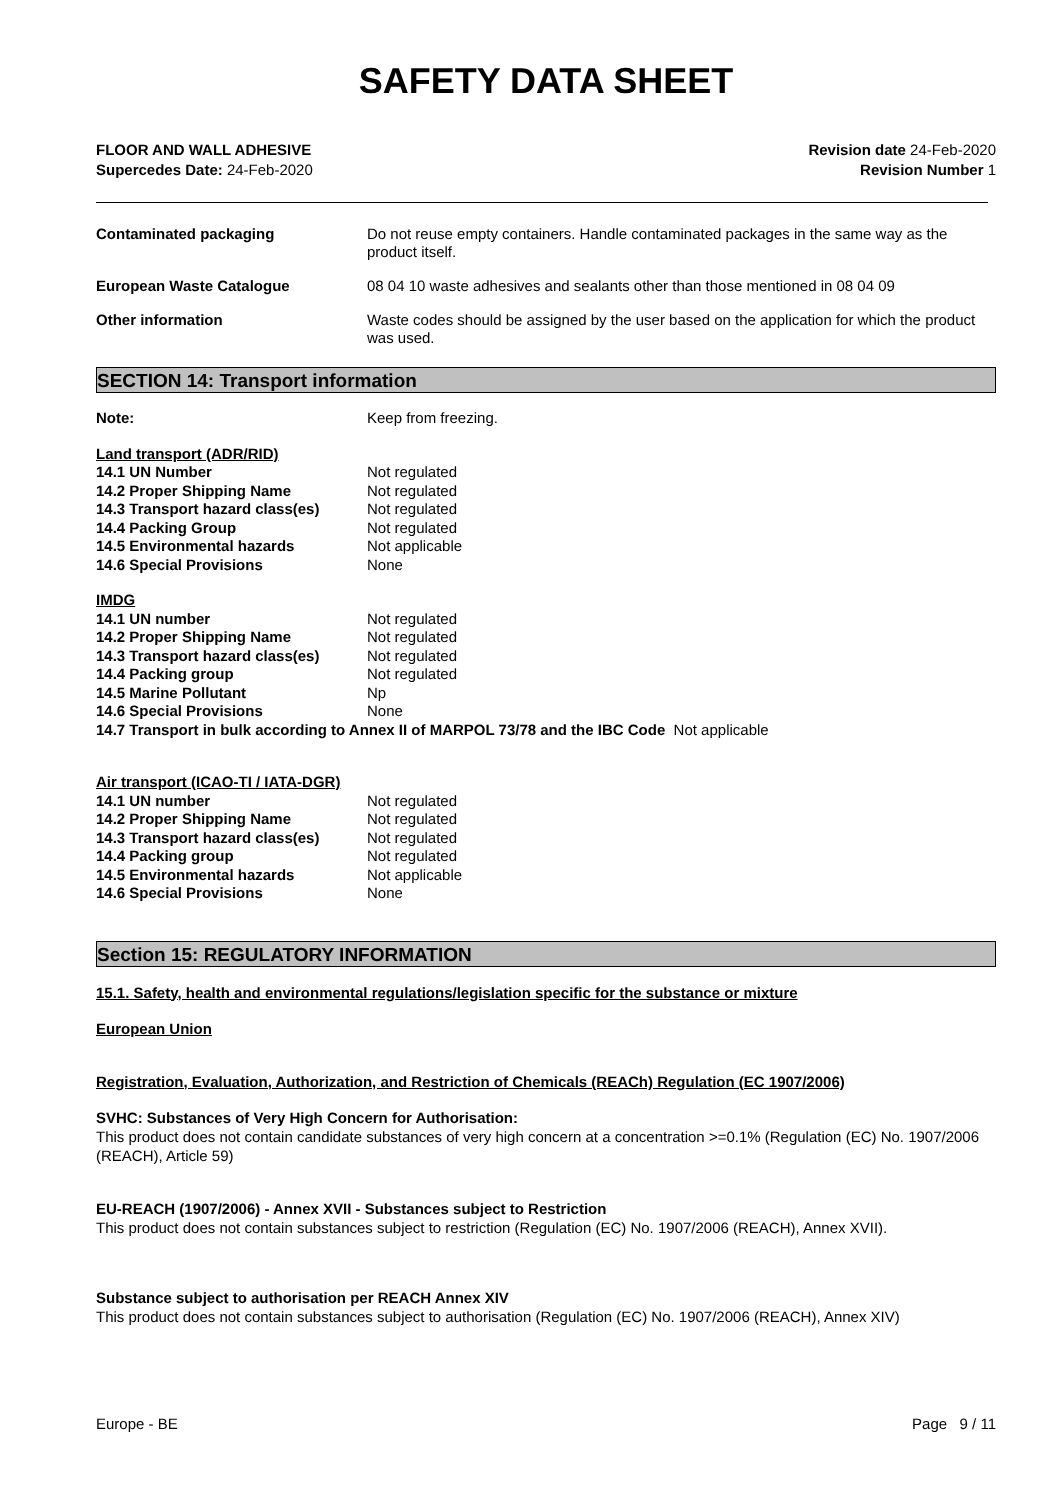SAFETY DATA SHEET
FLOOR AND WALL ADHESIVE
Supercedes Date: 24-Feb-2020
Revision date 24-Feb-2020
Revision Number 1
Contaminated packaging
Do not reuse empty containers. Handle contaminated packages in the same way as the product itself.
European Waste Catalogue
08 04 10 waste adhesives and sealants other than those mentioned in 08 04 09
Other information
Waste codes should be assigned by the user based on the application for which the product was used.
SECTION 14: Transport information
Note: Keep from freezing.
Land transport (ADR/RID)
14.1 UN Number Not regulated
14.2 Proper Shipping Name Not regulated
14.3 Transport hazard class(es)
Not regulated
14.4 Packing Group Not regulated
14.5 Environmental hazards Not applicable
14.6 Special Provisions None
IMDG
14.1 UN number Not regulated
14.2 Proper Shipping Name Not regulated
14.3 Transport hazard class(es)
Not regulated
14.4 Packing group Not regulated
14.5 Marine Pollutant Np
14.6 Special Provisions None
14.7 Transport in bulk according to Annex II of MARPOL 73/78 and the IBC Code Not applicable
Air transport (ICAO-TI / IATA-DGR)
14.1 UN number Not regulated
14.2 Proper Shipping Name Not regulated
14.3 Transport hazard class(es)
Not regulated
14.4 Packing group Not regulated
14.5 Environmental hazards Not applicable
14.6 Special Provisions None
Section 15: REGULATORY INFORMATION
15.1. Safety, health and environmental regulations/legislation specific for the substance or mixture
European Union
Registration, Evaluation, Authorization, and Restriction of Chemicals (REACh) Regulation (EC 1907/2006)
SVHC: Substances of Very High Concern for Authorisation:
This product does not contain candidate substances of very high concern at a concentration >=0.1% (Regulation (EC) No. 1907/2006 (REACH), Article 59)
EU-REACH (1907/2006) - Annex XVII - Substances subject to Restriction
This product does not contain substances subject to restriction (Regulation (EC) No. 1907/2006 (REACH), Annex XVII).
Substance subject to authorisation per REACH Annex XIV
This product does not contain substances subject to authorisation (Regulation (EC) No. 1907/2006 (REACH), Annex XIV)
Europe - BE Page 9 / 11